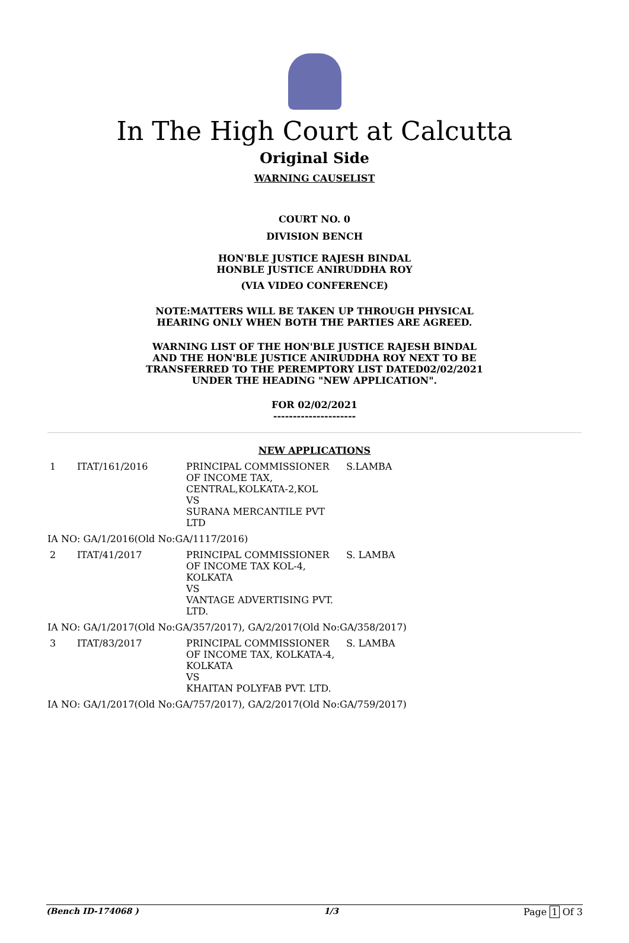In The High Court at Calcutta
Original Side
WARNING CAUSELIST
COURT NO. 0
DIVISION BENCH
HON'BLE JUSTICE RAJESH BINDAL
HONBLE JUSTICE ANIRUDDHA ROY
(VIA VIDEO CONFERENCE)
NOTE:MATTERS WILL BE TAKEN UP THROUGH PHYSICAL
HEARING ONLY WHEN BOTH THE PARTIES ARE AGREED.
WARNING LIST OF THE HON'BLE JUSTICE RAJESH BINDAL
AND THE HON'BLE JUSTICE ANIRUDDHA ROY NEXT TO BE
TRANSFERRED TO THE PEREMPTORY LIST DATED02/02/2021
UNDER THE HEADING "NEW APPLICATION".
FOR 02/02/2021
---------------------
NEW APPLICATIONS
| 1 | ITAT/161/2016 | PRINCIPAL COMMISSIONER OF INCOME TAX, CENTRAL,KOLKATA-2,KOL VS SURANA MERCANTILE PVT LTD | S.LAMBA |
IA NO: GA/1/2016(Old No:GA/1117/2016)
| 2 | ITAT/41/2017 | PRINCIPAL COMMISSIONER OF INCOME TAX KOL-4, KOLKATA VS VANTAGE ADVERTISING PVT. LTD. | S. LAMBA |
IA NO: GA/1/2017(Old No:GA/357/2017), GA/2/2017(Old No:GA/358/2017)
| 3 | ITAT/83/2017 | PRINCIPAL COMMISSIONER OF INCOME TAX, KOLKATA-4, KOLKATA VS KHAITAN POLYFAB PVT. LTD. | S. LAMBA |
IA NO: GA/1/2017(Old No:GA/757/2017), GA/2/2017(Old No:GA/759/2017)
(Bench ID-174068 ) 1/3 Page 1 Of 3